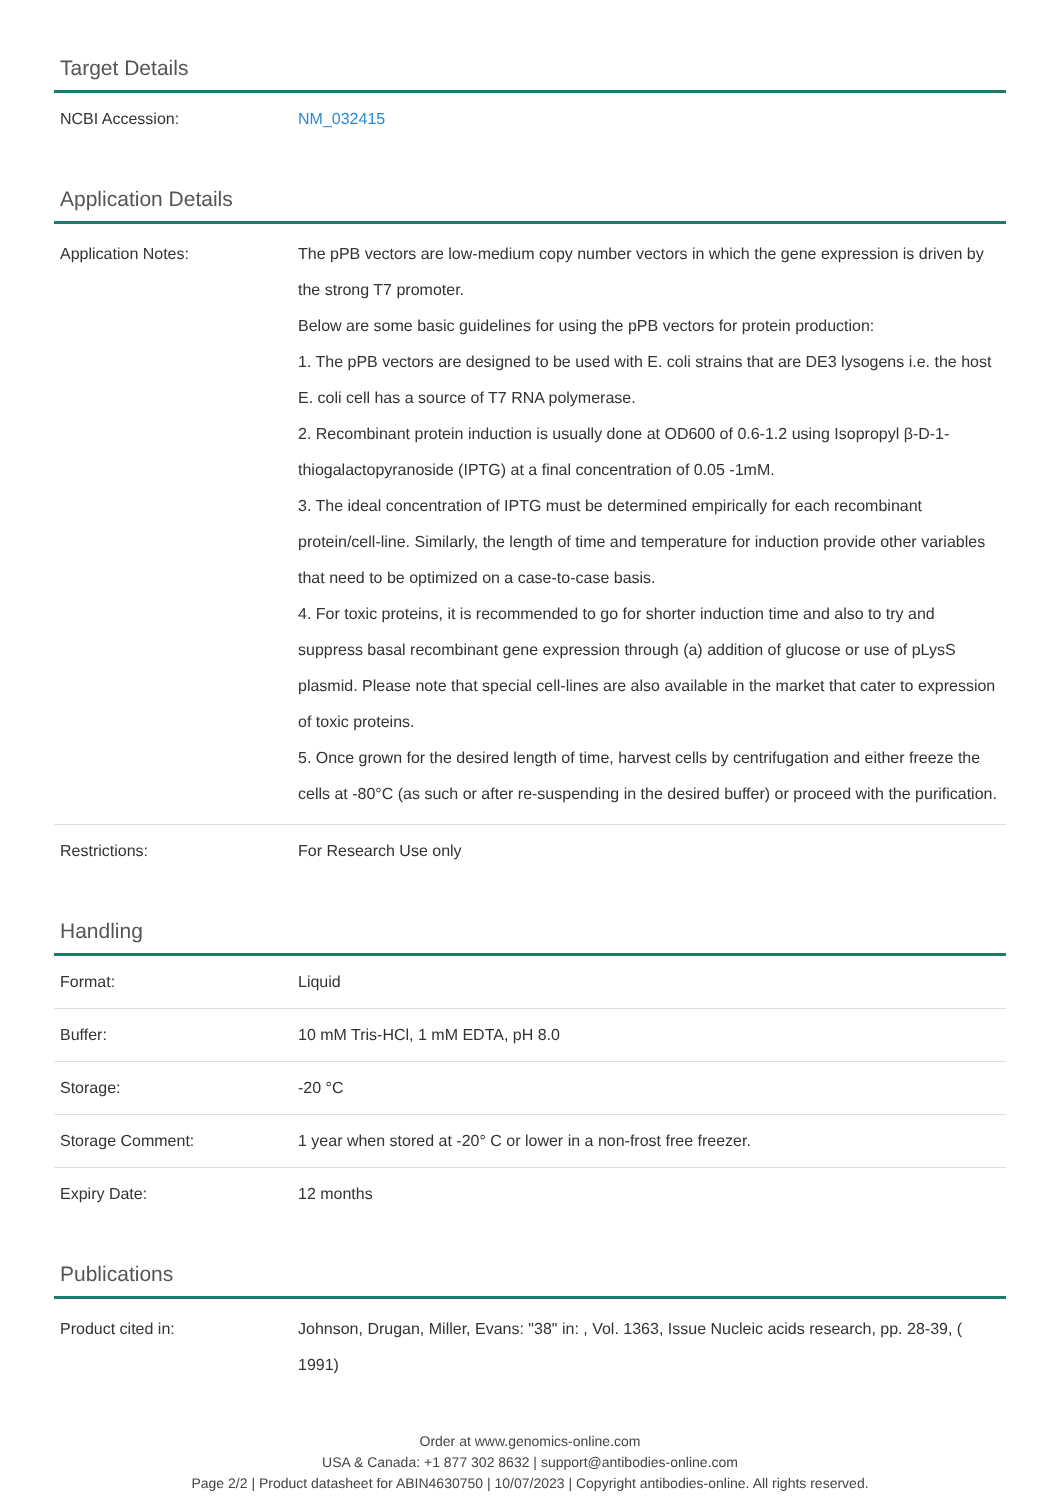Target Details
| NCBI Accession: | NM_032415 |
Application Details
| Application Notes: | The pPB vectors are low-medium copy number vectors in which the gene expression is driven by the strong T7 promoter. Below are some basic guidelines for using the pPB vectors for protein production: 1. The pPB vectors are designed to be used with E. coli strains that are DE3 lysogens i.e. the host E. coli cell has a source of T7 RNA polymerase. 2. Recombinant protein induction is usually done at OD600 of 0.6-1.2 using Isopropyl β-D-1-thiogalactopyranoside (IPTG) at a final concentration of 0.05 -1mM. 3. The ideal concentration of IPTG must be determined empirically for each recombinant protein/cell-line. Similarly, the length of time and temperature for induction provide other variables that need to be optimized on a case-to-case basis. 4. For toxic proteins, it is recommended to go for shorter induction time and also to try and suppress basal recombinant gene expression through (a) addition of glucose or use of pLysS plasmid. Please note that special cell-lines are also available in the market that cater to expression of toxic proteins. 5. Once grown for the desired length of time, harvest cells by centrifugation and either freeze the cells at -80°C (as such or after re-suspending in the desired buffer) or proceed with the purification. |
| Restrictions: | For Research Use only |
Handling
| Format: | Liquid |
| Buffer: | 10 mM Tris-HCl, 1 mM EDTA, pH 8.0 |
| Storage: | -20 °C |
| Storage Comment: | 1 year when stored at -20° C or lower in a non-frost free freezer. |
| Expiry Date: | 12 months |
Publications
| Product cited in: | Johnson, Drugan, Miller, Evans: "38" in: , Vol. 1363, Issue Nucleic acids research, pp. 28-39, ( 1991) |
Order at www.genomics-online.com
USA & Canada: +1 877 302 8632 | support@antibodies-online.com
Page 2/2 | Product datasheet for ABIN4630750 | 10/07/2023 | Copyright antibodies-online. All rights reserved.